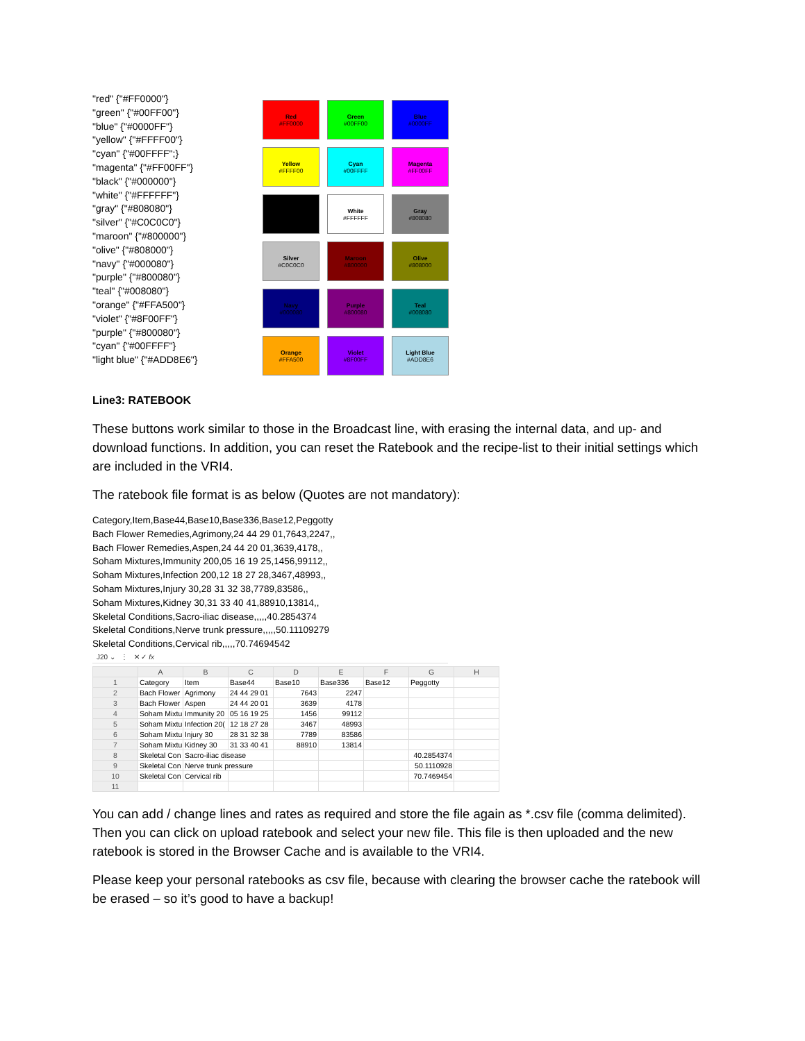"red" {"#FF0000"}
"green" {"#00FF00"}
"blue" {"#0000FF"}
"yellow" {"#FFFF00"}
"cyan" {"#00FFFF";}
"magenta" {"#FF00FF"}
"black" {"#000000"}
"white" {"#FFFFFF"}
"gray" {"#808080"}
"silver" {"#C0C0C0"}
"maroon" {"#800000"}
"olive" {"#808000"}
"navy" {"#000080"}
"purple" {"#800080"}
"teal" {"#008080"}
"orange" {"#FFA500"}
"violet" {"#8F00FF"}
"purple" {"#800080"}
"cyan" {"#00FFFF"}
"light blue" {"#ADD8E6"}
Red
#FF0000
Green
#00FF00
Blue
#0000FF
Yellow
#FFFF00
Cyan
#00FFFF
Magenta
#FF00FF
White
#FFFFFF
Gray
#808080
Silver
#C0C0C0
Maroon
#800000
Olive
#808000
Navy
#000080
Purple
#800080
Teal
#008080
Orange
#FFA500
Violet
#8F00FF
Light Blue
#ADD8E6
Line3: RATEBOOK
These buttons work similar to those in the Broadcast line, with erasing the internal data, and up- and download functions. In addition, you can reset the Ratebook and the recipe-list to their initial settings which are included in the VRI4.
The ratebook file format is as below (Quotes are not mandatory):
Category,Item,Base44,Base10,Base336,Base12,Peggotty
Bach Flower Remedies,Agrimony,24 44 29 01,7643,2247,,
Bach Flower Remedies,Aspen,24 44 20 01,3639,4178,,
Soham Mixtures,Immunity 200,05 16 19 25,1456,99112,,
Soham Mixtures,Infection 200,12 18 27 28,3467,48993,,
Soham Mixtures,Injury 30,28 31 32 38,7789,83586,,
Soham Mixtures,Kidney 30,31 33 40 41,88910,13814,,
Skeletal Conditions,Sacro-iliac disease,,,,,40.2854374
Skeletal Conditions,Nerve trunk pressure,,,,,50.11109279
Skeletal Conditions,Cervical rib,,,,,70.74694542
J20 ⌄ ⋮ ✕ ✓ fx
| | A | B | C | D | E | F | G | H |
| --- | --- | --- | --- | --- | --- | --- | --- | --- |
| 1 | Category | Item | Base44 | Base10 | Base336 | Base12 | Peggotty | |
| 2 | Bach Flower | Agrimony | 24 44 29 01 | 7643 | 2247 | | | |
| 3 | Bach Flower | Aspen | 24 44 20 01 | 3639 | 4178 | | | |
| 4 | Soham Mixtu | Immunity 20 | 05 16 19 25 | 1456 | 99112 | | | |
| 5 | Soham Mixtu | Infection 20( | 12 18 27 28 | 3467 | 48993 | | | |
| 6 | Soham Mixtu | Injury 30 | 28 31 32 38 | 7789 | 83586 | | | |
| 7 | Soham Mixtu | Kidney 30 | 31 33 40 41 | 88910 | 13814 | | | |
| 8 | Skeletal Con | Sacro-iliac disease | | | | | 40.2854374 | |
| 9 | Skeletal Con | Nerve trunk pressure | | | | | 50.1110928 | |
| 10 | Skeletal Con | Cervical rib | | | | | 70.7469454 | |
| 11 | | | | | | | | |
You can add / change lines and rates as required and store the file again as *.csv file (comma delimited). Then you can click on upload ratebook and select your new file. This file is then uploaded and the new ratebook is stored in the Browser Cache and is available to the VRI4.
Please keep your personal ratebooks as csv file, because with clearing the browser cache the ratebook will be erased – so it’s good to have a backup!